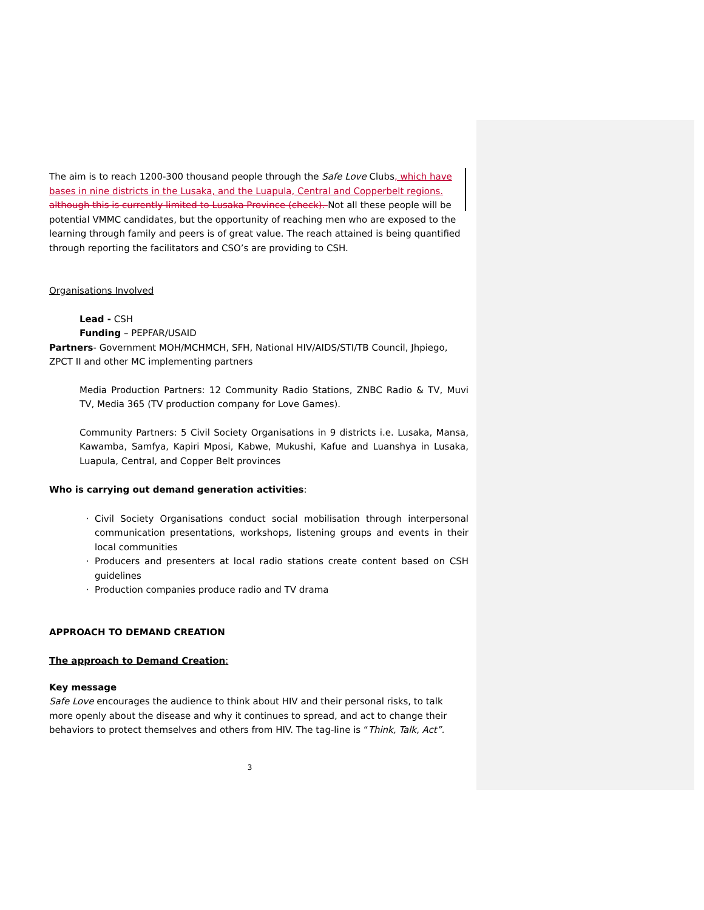The aim is to reach 1200-300 thousand people through the Safe Love Clubs, which have bases in nine districts in the Lusaka, and the Luapula, Central and Copperbelt regions. although this is currently limited to Lusaka Province (check). Not all these people will be potential VMMC candidates, but the opportunity of reaching men who are exposed to the learning through family and peers is of great value. The reach attained is being quantified through reporting the facilitators and CSO’s are providing to CSH.
Organisations Involved
Lead - CSH
Funding – PEPFAR/USAID
Partners- Government MOH/MCHMCH, SFH, National HIV/AIDS/STI/TB Council, Jhpiego, ZPCT II and other MC implementing partners
Media Production Partners: 12 Community Radio Stations, ZNBC Radio & TV, Muvi TV, Media 365 (TV production company for Love Games).
Community Partners: 5 Civil Society Organisations in 9 districts i.e. Lusaka, Mansa, Kawamba, Samfya, Kapiri Mposi, Kabwe, Mukushi, Kafue and Luanshya in Lusaka, Luapula, Central, and Copper Belt provinces
Who is carrying out demand generation activities:
Civil Society Organisations conduct social mobilisation through interpersonal communication presentations, workshops, listening groups and events in their local communities
Producers and presenters at local radio stations create content based on CSH guidelines
Production companies produce radio and TV drama
APPROACH TO DEMAND CREATION
The approach to Demand Creation:
Key message
Safe Love encourages the audience to think about HIV and their personal risks, to talk more openly about the disease and why it continues to spread, and act to change their behaviors to protect themselves and others from HIV. The tag-line is “Think, Talk, Act”.
3